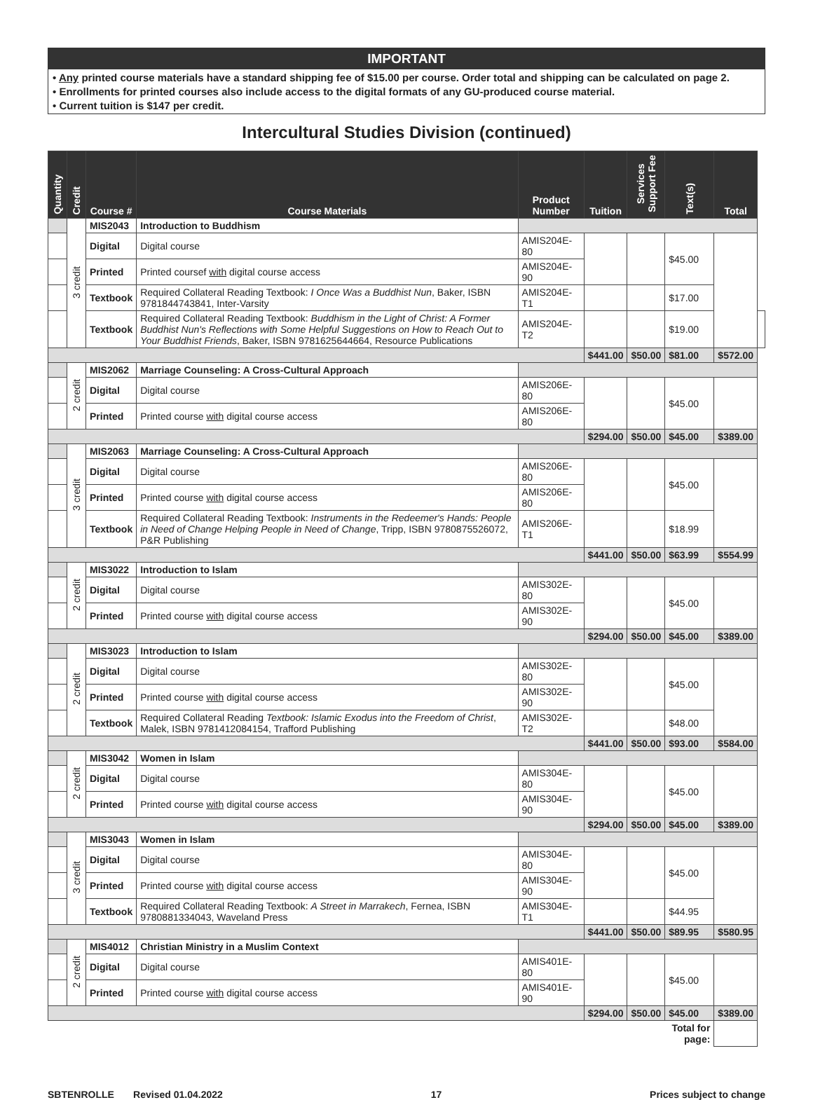IMPORTANT
• Any printed course materials have a standard shipping fee of $15.00 per course. Order total and shipping can be calculated on page 2.
• Enrollments for printed courses also include access to the digital formats of any GU-produced course material.
• Current tuition is $147 per credit.
Intercultural Studies Division (continued)
| Quantity | Credit | Course # | Course Materials | Product Number | Tuition | Services Support Fee | Text(s) | Total | |
| --- | --- | --- | --- | --- | --- | --- | --- | --- | --- |
| | 3 credit | MIS2043 | Introduction to Buddhism | | | | | | |
| | | Digital | Digital course | AMIS204E-80 | | | $45.00 | | |
| | | Printed | Printed coursef with digital course access | AMIS204E-90 | | | | | |
| | | Textbook | Required Collateral Reading Textbook: I Once Was a Buddhist Nun , Baker, ISBN 9781844743841, Inter-Varsity | AMIS204E-T1 | | | $17.00 | | |
| | | Textbook | Required Collateral Reading Textbook: Buddhism in the Light of Christ: A Former Buddhist Nun's Reflections with Some Helpful Suggestions on How to Reach Out to Your Buddhist Friends , Baker, ISBN 9781625644664, Resource Publications | AMIS204E-T2 | | | $19.00 | | |
| | | | | | $441.00 | $50.00 | $81.00 | $572.00 | |
| | 2 credit | MIS2062 | Marriage Counseling: A Cross-Cultural Approach | | | | | | |
| | | Digital | Digital course | AMIS206E-80 | | | $45.00 | | |
| | | Printed | Printed course with digital course access | AMIS206E-80 | | | | | |
| | | | | | $294.00 | $50.00 | $45.00 | $389.00 | |
| | 3 credit | MIS2063 | Marriage Counseling: A Cross-Cultural Approach | | | | | | |
| | | Digital | Digital course | AMIS206E-80 | | | $45.00 | | |
| | | Printed | Printed course with digital course access | AMIS206E-80 | | | | | |
| | | Textbook | Required Collateral Reading Textbook: Instruments in the Redeemer's Hands: People in Need of Change Helping People in Need of Change , Tripp, ISBN 9780875526072, P&R Publishing | AMIS206E-T1 | | | $18.99 | | |
| | | | | | $441.00 | $50.00 | $63.99 | $554.99 | |
| | 2 credit | MIS3022 | Introduction to Islam | | | | | | |
| | | Digital | Digital course | AMIS302E-80 | | | $45.00 | | |
| | | Printed | Printed course with digital course access | AMIS302E-90 | | | | | |
| | | | | | $294.00 | $50.00 | $45.00 | $389.00 | |
| | 2 credit | MIS3023 | Introduction to Islam | | | | | | |
| | | Digital | Digital course | AMIS302E-80 | | | $45.00 | | |
| | | Printed | Printed course with digital course access | AMIS302E-90 | | | | | |
| | | Textbook | Required Collateral Reading Textbook: Islamic Exodus into the Freedom of Christ , Malek, ISBN 9781412084154, Trafford Publishing | AMIS302E-T2 | | | $48.00 | | |
| | | | | | $441.00 | $50.00 | $93.00 | $584.00 | |
| | 2 credit | MIS3042 | Women in Islam | | | | | | |
| | | Digital | Digital course | AMIS304E-80 | | | $45.00 | | |
| | | Printed | Printed course with digital course access | AMIS304E-90 | | | | | |
| | | | | | $294.00 | $50.00 | $45.00 | $389.00 | |
| | 3 credit | MIS3043 | Women in Islam | | | | | | |
| | | Digital | Digital course | AMIS304E-80 | | | $45.00 | | |
| | | Printed | Printed course with digital course access | AMIS304E-90 | | | | | |
| | | Textbook | Required Collateral Reading Textbook: A Street in Marrakech , Fernea, ISBN 9780881334043, Waveland Press | AMIS304E-T1 | | | $44.95 | | |
| | | | | | $441.00 | $50.00 | $89.95 | $580.95 | |
| | 2 credit | MIS4012 | Christian Ministry in a Muslim Context | | | | | | |
| | | Digital | Digital course | AMIS401E-80 | | | $45.00 | | |
| | | Printed | Printed course with digital course access | AMIS401E-90 | | | | | |
| | | | | | $294.00 | $50.00 | $45.00 | $389.00 | |
| | | | | | | | Total for page: | | |
SBTENROLLE Revised 01.04.2022 17 Prices subject to change